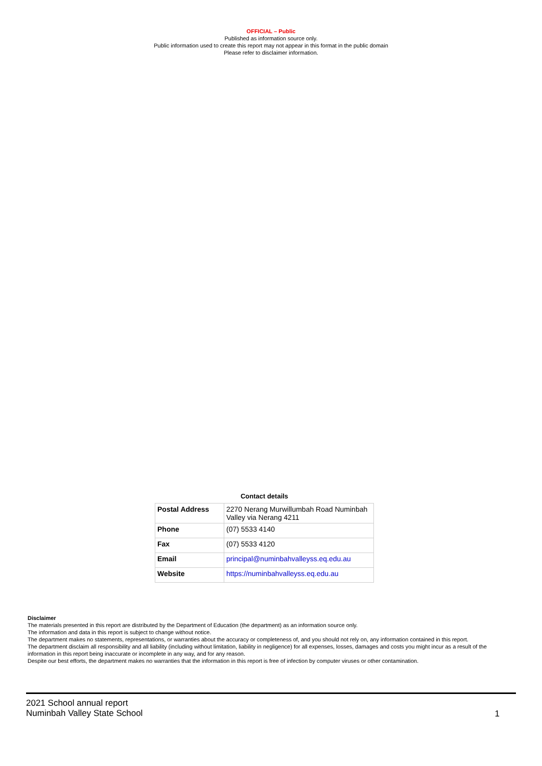OFFICIAL – Public
Published as information source only.
Public information used to create this report may not appear in this format in the public domain
Please refer to disclaimer information.
Contact details
| Postal Address | 2270 Nerang Murwillumbah Road Numinbah Valley via Nerang 4211 |
| Phone | (07) 5533 4140 |
| Fax | (07) 5533 4120 |
| Email | principal@numinbahvalleyss.eq.edu.au |
| Website | https://numinbahvalleyss.eq.edu.au |
Disclaimer
The materials presented in this report are distributed by the Department of Education (the department) as an information source only.
The information and data in this report is subject to change without notice.
The department makes no statements, representations, or warranties about the accuracy or completeness of, and you should not rely on, any information contained in this report.
The department disclaim all responsibility and all liability (including without limitation, liability in negligence) for all expenses, losses, damages and costs you might incur as a result of the information in this report being inaccurate or incomplete in any way, and for any reason.
Despite our best efforts, the department makes no warranties that the information in this report is free of infection by computer viruses or other contamination.
2021 School annual report
Numinbah Valley State School
1